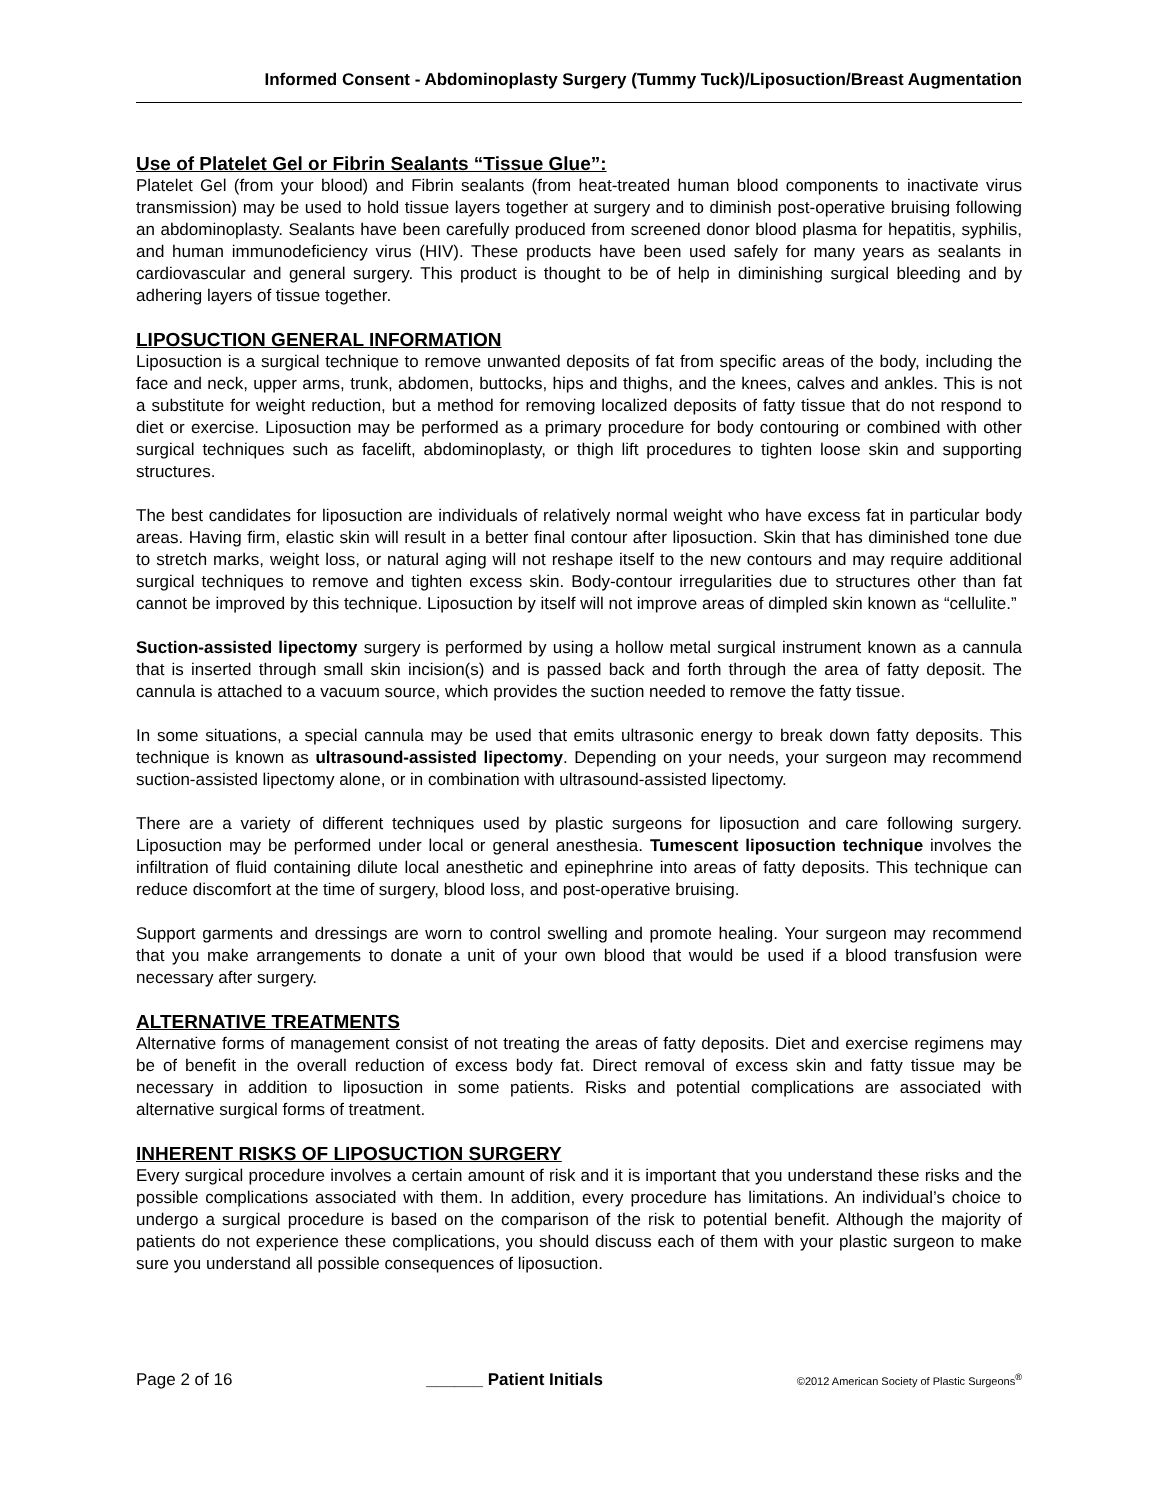Informed Consent - Abdominoplasty Surgery (Tummy Tuck)/Liposuction/Breast Augmentation
Use of Platelet Gel or Fibrin Sealants “Tissue Glue”:
Platelet Gel (from your blood) and Fibrin sealants (from heat-treated human blood components to inactivate virus transmission) may be used to hold tissue layers together at surgery and to diminish post-operative bruising following an abdominoplasty. Sealants have been carefully produced from screened donor blood plasma for hepatitis, syphilis, and human immunodeficiency virus (HIV). These products have been used safely for many years as sealants in cardiovascular and general surgery. This product is thought to be of help in diminishing surgical bleeding and by adhering layers of tissue together.
LIPOSUCTION GENERAL INFORMATION
Liposuction is a surgical technique to remove unwanted deposits of fat from specific areas of the body, including the face and neck, upper arms, trunk, abdomen, buttocks, hips and thighs, and the knees, calves and ankles. This is not a substitute for weight reduction, but a method for removing localized deposits of fatty tissue that do not respond to diet or exercise. Liposuction may be performed as a primary procedure for body contouring or combined with other surgical techniques such as facelift, abdominoplasty, or thigh lift procedures to tighten loose skin and supporting structures.
The best candidates for liposuction are individuals of relatively normal weight who have excess fat in particular body areas. Having firm, elastic skin will result in a better final contour after liposuction. Skin that has diminished tone due to stretch marks, weight loss, or natural aging will not reshape itself to the new contours and may require additional surgical techniques to remove and tighten excess skin. Body-contour irregularities due to structures other than fat cannot be improved by this technique. Liposuction by itself will not improve areas of dimpled skin known as “cellulite.”
Suction-assisted lipectomy surgery is performed by using a hollow metal surgical instrument known as a cannula that is inserted through small skin incision(s) and is passed back and forth through the area of fatty deposit. The cannula is attached to a vacuum source, which provides the suction needed to remove the fatty tissue.
In some situations, a special cannula may be used that emits ultrasonic energy to break down fatty deposits. This technique is known as ultrasound-assisted lipectomy. Depending on your needs, your surgeon may recommend suction-assisted lipectomy alone, or in combination with ultrasound-assisted lipectomy.
There are a variety of different techniques used by plastic surgeons for liposuction and care following surgery. Liposuction may be performed under local or general anesthesia. Tumescent liposuction technique involves the infiltration of fluid containing dilute local anesthetic and epinephrine into areas of fatty deposits. This technique can reduce discomfort at the time of surgery, blood loss, and post-operative bruising.
Support garments and dressings are worn to control swelling and promote healing. Your surgeon may recommend that you make arrangements to donate a unit of your own blood that would be used if a blood transfusion were necessary after surgery.
ALTERNATIVE TREATMENTS
Alternative forms of management consist of not treating the areas of fatty deposits. Diet and exercise regimens may be of benefit in the overall reduction of excess body fat. Direct removal of excess skin and fatty tissue may be necessary in addition to liposuction in some patients. Risks and potential complications are associated with alternative surgical forms of treatment.
INHERENT RISKS OF LIPOSUCTION SURGERY
Every surgical procedure involves a certain amount of risk and it is important that you understand these risks and the possible complications associated with them. In addition, every procedure has limitations. An individual’s choice to undergo a surgical procedure is based on the comparison of the risk to potential benefit. Although the majority of patients do not experience these complications, you should discuss each of them with your plastic surgeon to make sure you understand all possible consequences of liposuction.
Page 2 of 16 ______ Patient Initials ©2012 American Society of Plastic Surgeons<sup>®</sup>